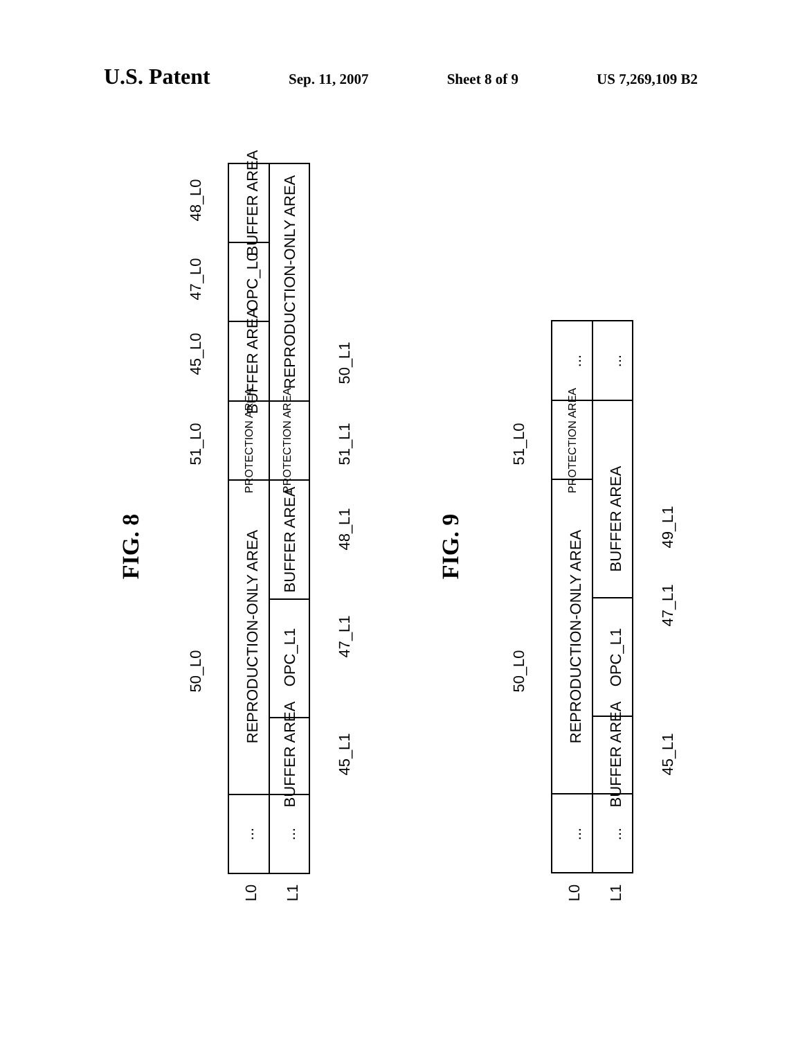U.S. Patent Sep. 11, 2007 Sheet 8 of 9 US 7,269,109 B2
FIG. 8
FIG. 9
BUFFER AREA
OPC_L0
BUFFER AREA
PROTECTION AREA
REPRODUCTION-ONLY AREA
...
REPRODUCTION-ONLY AREA
PROTECTION AREA
BUFFER AREA
OPC_L1
BUFFER AREA
...
48_L0
47_L0
45_L0
51_L0
50_L0
50_L1
51_L1
48_L1
47_L1
45_L1
L0
L1
...
PROTECTION AREA
REPRODUCTION-ONLY AREA
...
...
BUFFER AREA
OPC_L1
BUFFER AREA
...
51_L0
50_L0
49_L1
47_L1
45_L1
L0
L1